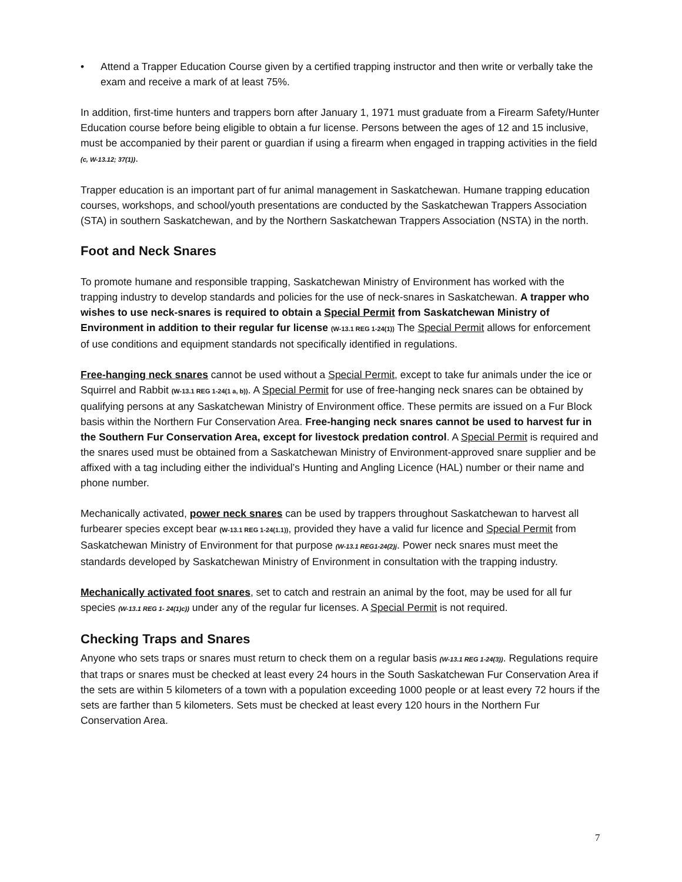• Attend a Trapper Education Course given by a certified trapping instructor and then write or verbally take the exam and receive a mark of at least 75%.
In addition, first-time hunters and trappers born after January 1, 1971 must graduate from a Firearm Safety/Hunter Education course before being eligible to obtain a fur license. Persons between the ages of 12 and 15 inclusive, must be accompanied by their parent or guardian if using a firearm when engaged in trapping activities in the field (c, W-13.12; 37(1)).
Trapper education is an important part of fur animal management in Saskatchewan. Humane trapping education courses, workshops, and school/youth presentations are conducted by the Saskatchewan Trappers Association (STA) in southern Saskatchewan, and by the Northern Saskatchewan Trappers Association (NSTA) in the north.
Foot and Neck Snares
To promote humane and responsible trapping, Saskatchewan Ministry of Environment has worked with the trapping industry to develop standards and policies for the use of neck-snares in Saskatchewan. A trapper who wishes to use neck-snares is required to obtain a Special Permit from Saskatchewan Ministry of Environment in addition to their regular fur license (W-13.1 REG 1-24(1)) The Special Permit allows for enforcement of use conditions and equipment standards not specifically identified in regulations.
Free-hanging neck snares cannot be used without a Special Permit, except to take fur animals under the ice or Squirrel and Rabbit (W-13.1 REG 1-24(1 a, b)). A Special Permit for use of free-hanging neck snares can be obtained by qualifying persons at any Saskatchewan Ministry of Environment office. These permits are issued on a Fur Block basis within the Northern Fur Conservation Area. Free-hanging neck snares cannot be used to harvest fur in the Southern Fur Conservation Area, except for livestock predation control. A Special Permit is required and the snares used must be obtained from a Saskatchewan Ministry of Environment-approved snare supplier and be affixed with a tag including either the individual’s Hunting and Angling Licence (HAL) number or their name and phone number.
Mechanically activated, power neck snares can be used by trappers throughout Saskatchewan to harvest all furbearer species except bear (W-13.1 REG 1-24(1.1)), provided they have a valid fur licence and Special Permit from Saskatchewan Ministry of Environment for that purpose (W-13.1 REG1-24(2)j. Power neck snares must meet the standards developed by Saskatchewan Ministry of Environment in consultation with the trapping industry.
Mechanically activated foot snares, set to catch and restrain an animal by the foot, may be used for all fur species (W-13.1 REG 1- 24(1)c)) under any of the regular fur licenses. A Special Permit is not required.
Checking Traps and Snares
Anyone who sets traps or snares must return to check them on a regular basis (W-13.1 REG 1-24(3)). Regulations require that traps or snares must be checked at least every 24 hours in the South Saskatchewan Fur Conservation Area if the sets are within 5 kilometers of a town with a population exceeding 1000 people or at least every 72 hours if the sets are farther than 5 kilometers. Sets must be checked at least every 120 hours in the Northern Fur Conservation Area.
7